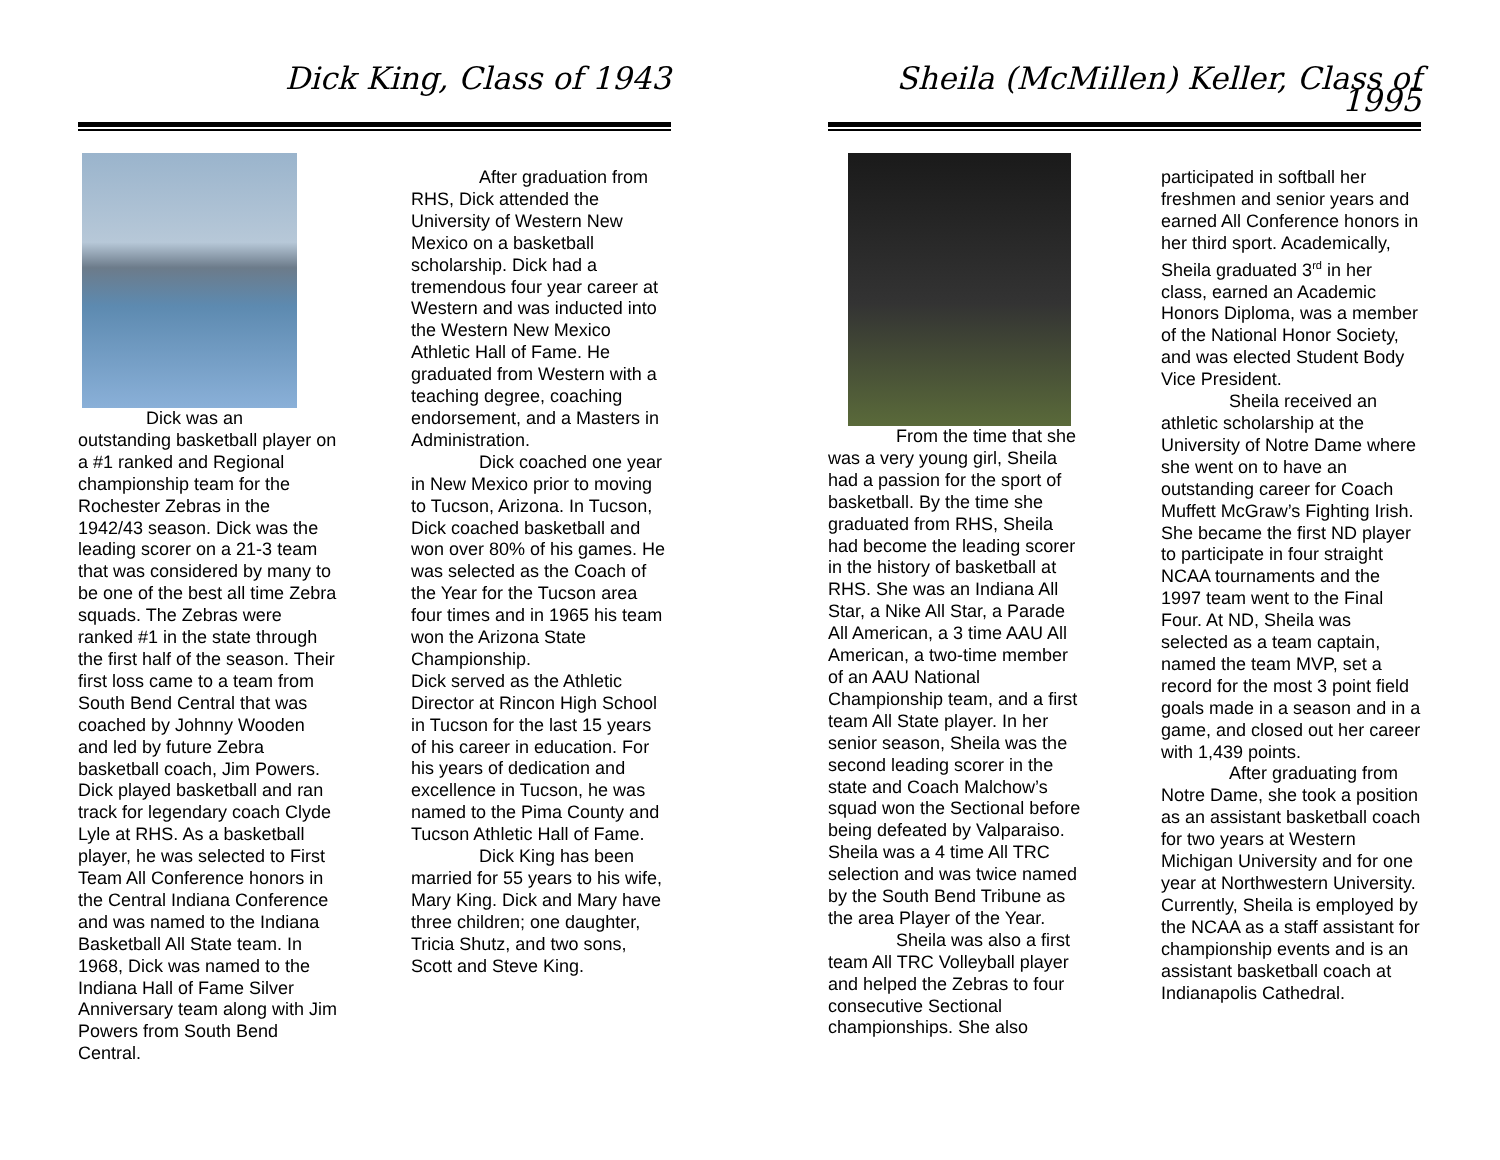Dick King, Class of 1943
Dick was an outstanding basketball player on a #1 ranked and Regional championship team for the Rochester Zebras in the 1942/43 season. Dick was the leading scorer on a 21-3 team that was considered by many to be one of the best all time Zebra squads. The Zebras were ranked #1 in the state through the first half of the season. Their first loss came to a team from South Bend Central that was coached by Johnny Wooden and led by future Zebra basketball coach, Jim Powers. Dick played basketball and ran track for legendary coach Clyde Lyle at RHS. As a basketball player, he was selected to First Team All Conference honors in the Central Indiana Conference and was named to the Indiana Basketball All State team. In 1968, Dick was named to the Indiana Hall of Fame Silver Anniversary team along with Jim Powers from South Bend Central.
After graduation from RHS, Dick attended the University of Western New Mexico on a basketball scholarship. Dick had a tremendous four year career at Western and was inducted into the Western New Mexico Athletic Hall of Fame. He graduated from Western with a teaching degree, coaching endorsement, and a Masters in Administration.
Dick coached one year in New Mexico prior to moving to Tucson, Arizona. In Tucson, Dick coached basketball and won over 80% of his games. He was selected as the Coach of the Year for the Tucson area four times and in 1965 his team won the Arizona State Championship.
Dick served as the Athletic Director at Rincon High School in Tucson for the last 15 years of his career in education. For his years of dedication and excellence in Tucson, he was named to the Pima County and Tucson Athletic Hall of Fame.
Dick King has been married for 55 years to his wife, Mary King. Dick and Mary have three children; one daughter, Tricia Shutz, and two sons, Scott and Steve King.
Sheila (McMillen) Keller, Class of 1995
From the time that she was a very young girl, Sheila had a passion for the sport of basketball. By the time she graduated from RHS, Sheila had become the leading scorer in the history of basketball at RHS. She was an Indiana All Star, a Nike All Star, a Parade All American, a 3 time AAU All American, a two-time member of an AAU National Championship team, and a first team All State player. In her senior season, Sheila was the second leading scorer in the state and Coach Malchow’s squad won the Sectional before being defeated by Valparaiso. Sheila was a 4 time All TRC selection and was twice named by the South Bend Tribune as the area Player of the Year.
Sheila was also a first team All TRC Volleyball player and helped the Zebras to four consecutive Sectional championships. She also
participated in softball her freshmen and senior years and earned All Conference honors in her third sport. Academically, Sheila graduated 3<sup>rd</sup> in her class, earned an Academic Honors Diploma, was a member of the National Honor Society, and was elected Student Body Vice President.
Sheila received an athletic scholarship at the University of Notre Dame where she went on to have an outstanding career for Coach Muffett McGraw’s Fighting Irish. She became the first ND player to participate in four straight NCAA tournaments and the 1997 team went to the Final Four. At ND, Sheila was selected as a team captain, named the team MVP, set a record for the most 3 point field goals made in a season and in a game, and closed out her career with 1,439 points.
After graduating from Notre Dame, she took a position as an assistant basketball coach for two years at Western Michigan University and for one year at Northwestern University. Currently, Sheila is employed by the NCAA as a staff assistant for championship events and is an assistant basketball coach at Indianapolis Cathedral.